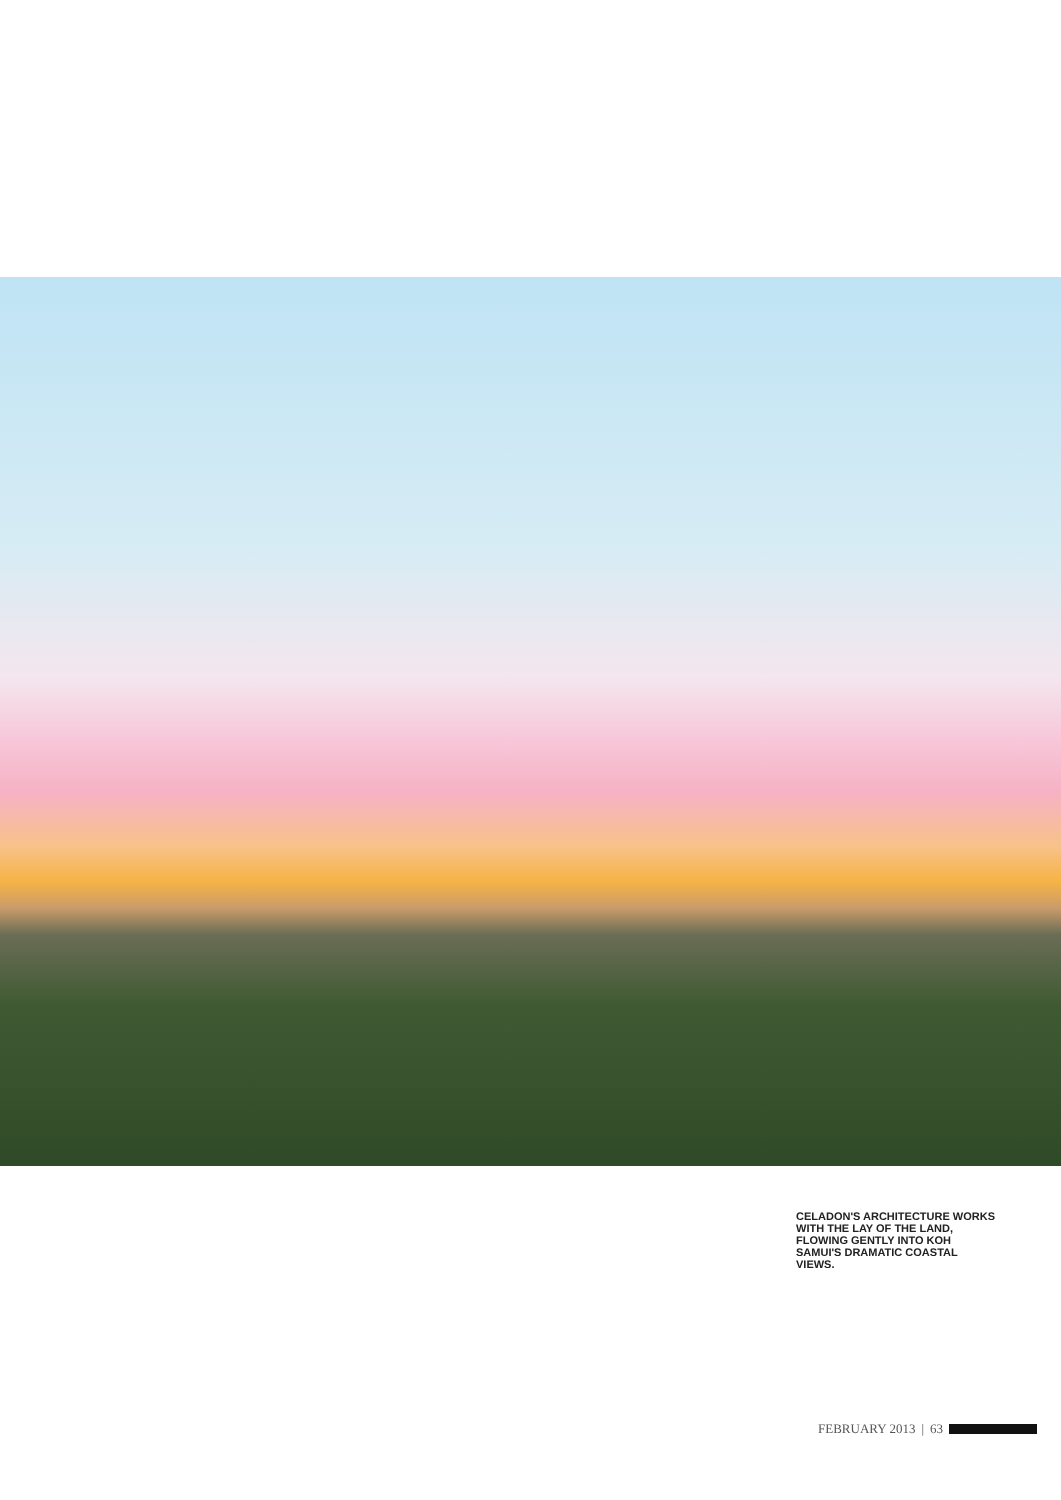CELADON'S ARCHITECTURE WORKS WITH THE LAY OF THE LAND, FLOWING GENTLY INTO KOH SAMUI'S DRAMATIC COASTAL VIEWS.
FEBRUARY 2013 | 63